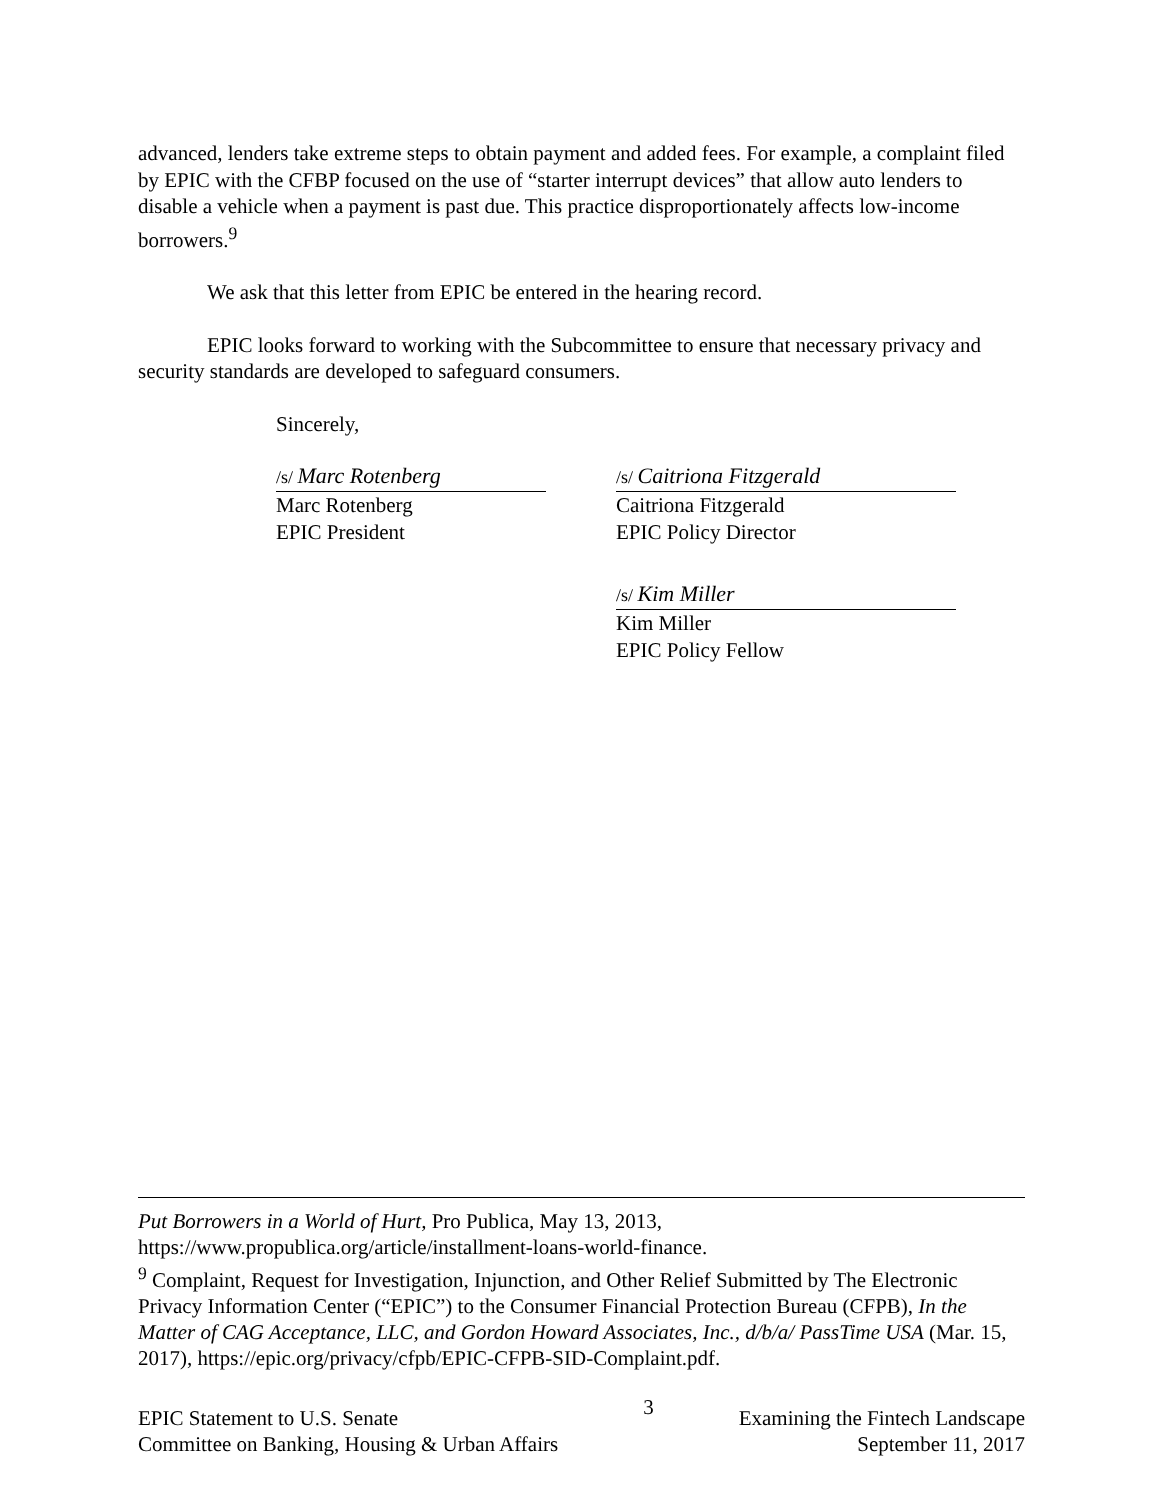advanced, lenders take extreme steps to obtain payment and added fees. For example, a complaint filed by EPIC with the CFBP focused on the use of “starter interrupt devices” that allow auto lenders to disable a vehicle when a payment is past due. This practice disproportionately affects low-income borrowers.<sup>9</sup>
We ask that this letter from EPIC be entered in the hearing record.
EPIC looks forward to working with the Subcommittee to ensure that necessary privacy and security standards are developed to safeguard consumers.
Sincerely,
/s/ Marc Rotenberg
Marc Rotenberg
EPIC President
/s/ Caitriona Fitzgerald
Caitriona Fitzgerald
EPIC Policy Director
/s/ Kim Miller
Kim Miller
EPIC Policy Fellow
Put Borrowers in a World of Hurt, Pro Publica, May 13, 2013, https://www.propublica.org/article/installment-loans-world-finance.
<sup>9</sup> Complaint, Request for Investigation, Injunction, and Other Relief Submitted by The Electronic Privacy Information Center (“EPIC”) to the Consumer Financial Protection Bureau (CFPB), In the Matter of CAG Acceptance, LLC, and Gordon Howard Associates, Inc., d/b/a/ PassTime USA (Mar. 15, 2017), https://epic.org/privacy/cfpb/EPIC-CFPB-SID-Complaint.pdf.
EPIC Statement to U.S. Senate
Committee on Banking, Housing & Urban Affairs
3
Examining the Fintech Landscape
September 11, 2017